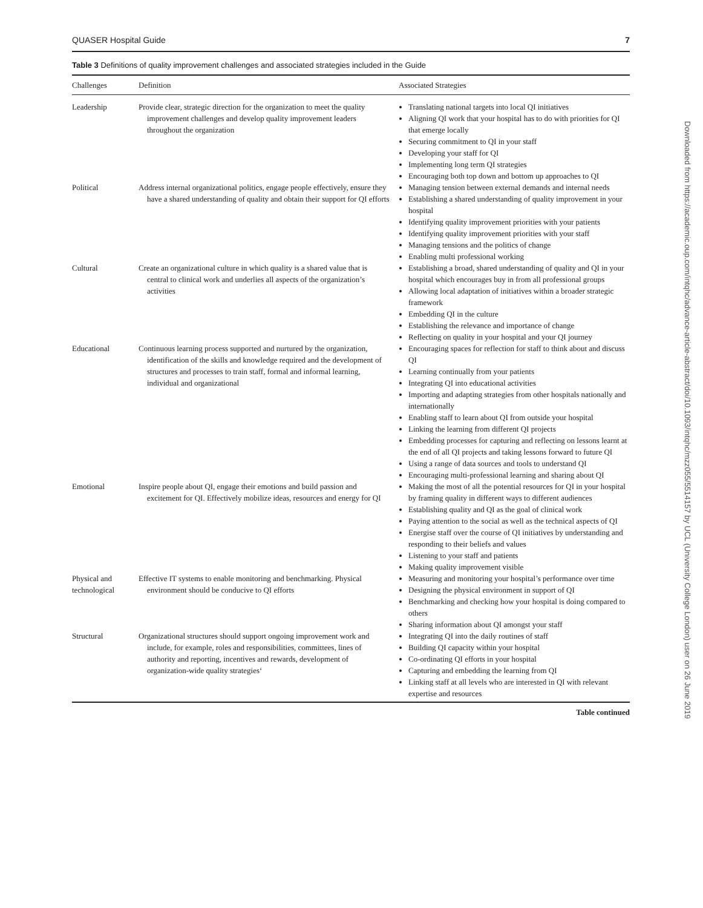QUASER Hospital Guide 7
Table 3 Definitions of quality improvement challenges and associated strategies included in the Guide
| Challenges | Definition | Associated Strategies |
| --- | --- | --- |
| Leadership | Provide clear, strategic direction for the organization to meet the quality improvement challenges and develop quality improvement leaders throughout the organization | Translating national targets into local QI initiatives Aligning QI work that your hospital has to do with priorities for QI that emerge locally Securing commitment to QI in your staff Developing your staff for QI Implementing long term QI strategies Encouraging both top down and bottom up approaches to QI |
| Political | Address internal organizational politics, engage people effectively, ensure they have a shared understanding of quality and obtain their support for QI efforts | Managing tension between external demands and internal needs Establishing a shared understanding of quality improvement in your hospital Identifying quality improvement priorities with your patients Identifying quality improvement priorities with your staff Managing tensions and the politics of change Enabling multi professional working |
| Cultural | Create an organizational culture in which quality is a shared value that is central to clinical work and underlies all aspects of the organization’s activities | Establishing a broad, shared understanding of quality and QI in your hospital which encourages buy in from all professional groups Allowing local adaptation of initiatives within a broader strategic framework Embedding QI in the culture Establishing the relevance and importance of change Reflecting on quality in your hospital and your QI journey |
| Educational | Continuous learning process supported and nurtured by the organization, identification of the skills and knowledge required and the development of structures and processes to train staff, formal and informal learning, individual and organizational | Encouraging spaces for reflection for staff to think about and discuss QI Learning continually from your patients Integrating QI into educational activities Importing and adapting strategies from other hospitals nationally and internationally Enabling staff to learn about QI from outside your hospital Linking the learning from different QI projects Embedding processes for capturing and reflecting on lessons learnt at the end of all QI projects and taking lessons forward to future QI Using a range of data sources and tools to understand QI Encouraging multi-professional learning and sharing about QI |
| Emotional | Inspire people about QI, engage their emotions and build passion and excitement for QI. Effectively mobilize ideas, resources and energy for QI | Making the most of all the potential resources for QI in your hospital by framing quality in different ways to different audiences Establishing quality and QI as the goal of clinical work Paying attention to the social as well as the technical aspects of QI Energise staff over the course of QI initiatives by understanding and responding to their beliefs and values Listening to your staff and patients Making quality improvement visible |
| Physical and technological | Effective IT systems to enable monitoring and benchmarking. Physical environment should be conducive to QI efforts | Measuring and monitoring your hospital’s performance over time Designing the physical environment in support of QI Benchmarking and checking how your hospital is doing compared to others Sharing information about QI amongst your staff |
| Structural | Organizational structures should support ongoing improvement work and include, for example, roles and responsibilities, committees, lines of authority and reporting, incentives and rewards, development of organization-wide quality strategies‘ | Integrating QI into the daily routines of staff Building QI capacity within your hospital Co-ordinating QI efforts in your hospital Capturing and embedding the learning from QI Linking staff at all levels who are interested in QI with relevant expertise and resources |
Table continued
Downloaded from https://academic.oup.com/intqhc/advance-article-abstract/doi/10.1093/intqhc/mzz055/5514157 by UCL (University College London) user on 26 June 2019